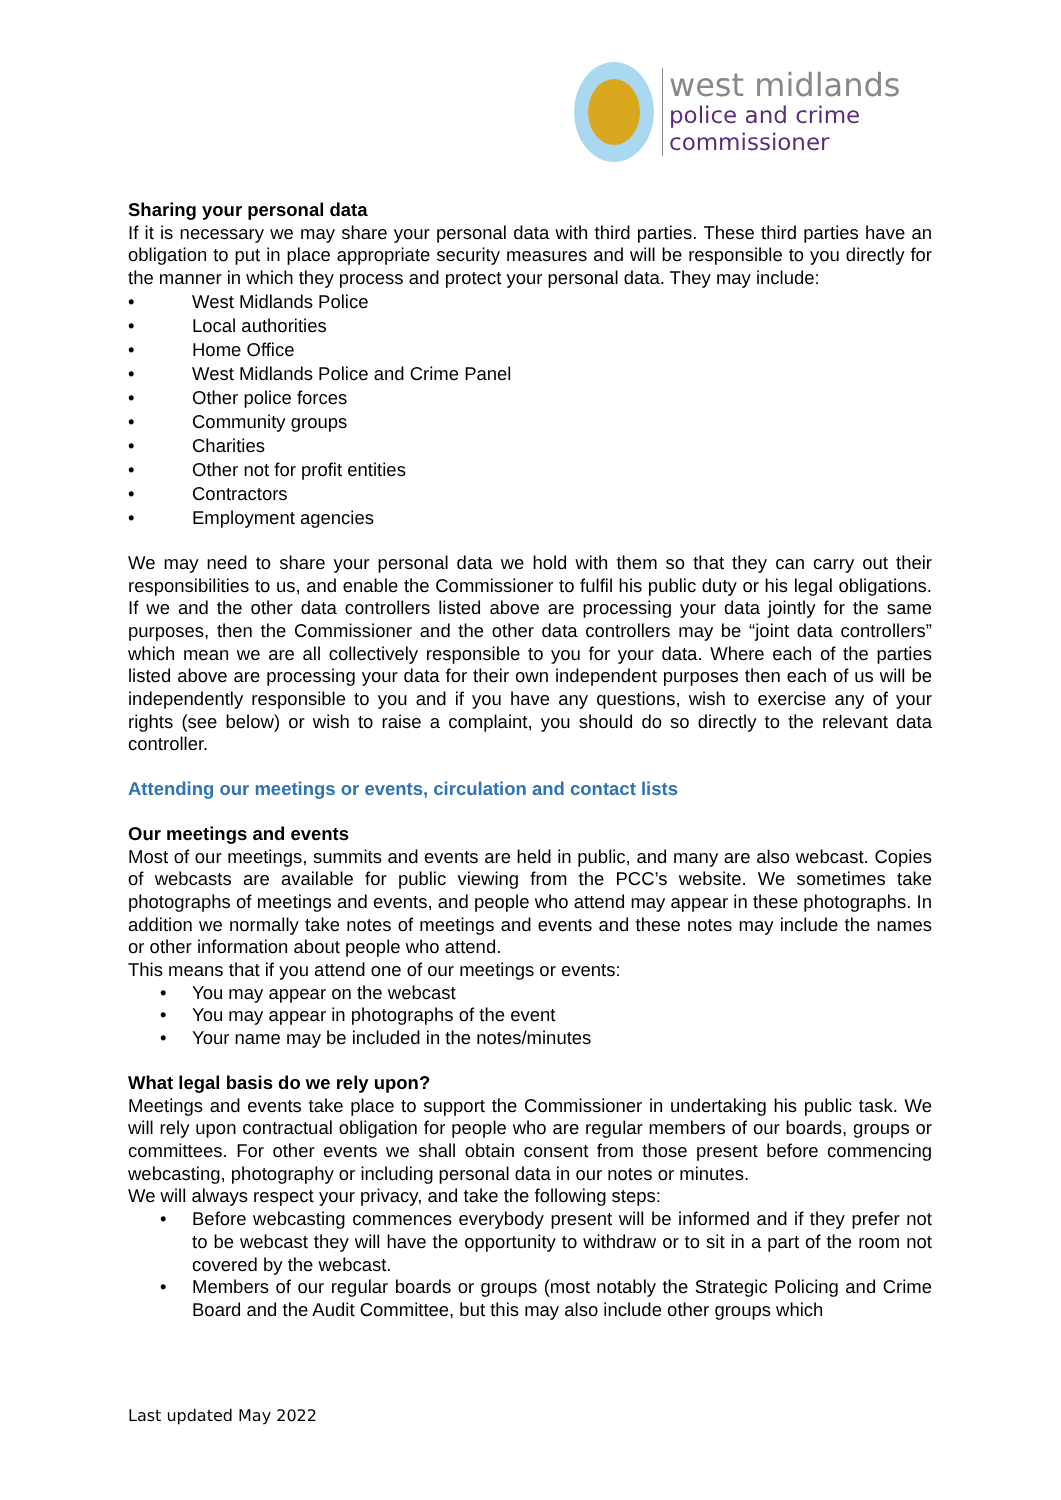west midlands
police and crime
commissioner
Sharing your personal data
If it is necessary we may share your personal data with third parties. These third parties have an obligation to put in place appropriate security measures and will be responsible to you directly for the manner in which they process and protect your personal data. They may include:
• West Midlands Police
• Local authorities
• Home Office
• West Midlands Police and Crime Panel
• Other police forces
• Community groups
• Charities
• Other not for profit entities
• Contractors
• Employment agencies
We may need to share your personal data we hold with them so that they can carry out their responsibilities to us, and enable the Commissioner to fulfil his public duty or his legal obligations. If we and the other data controllers listed above are processing your data jointly for the same purposes, then the Commissioner and the other data controllers may be “joint data controllers” which mean we are all collectively responsible to you for your data. Where each of the parties listed above are processing your data for their own independent purposes then each of us will be independently responsible to you and if you have any questions, wish to exercise any of your rights (see below) or wish to raise a complaint, you should do so directly to the relevant data controller.
Attending our meetings or events, circulation and contact lists
Our meetings and events
Most of our meetings, summits and events are held in public, and many are also webcast. Copies of webcasts are available for public viewing from the PCC’s website. We sometimes take photographs of meetings and events, and people who attend may appear in these photographs. In addition we normally take notes of meetings and events and these notes may include the names or other information about people who attend.
This means that if you attend one of our meetings or events:
• You may appear on the webcast
• You may appear in photographs of the event
• Your name may be included in the notes/minutes
What legal basis do we rely upon?
Meetings and events take place to support the Commissioner in undertaking his public task. We will rely upon contractual obligation for people who are regular members of our boards, groups or committees. For other events we shall obtain consent from those present before commencing webcasting, photography or including personal data in our notes or minutes.
We will always respect your privacy, and take the following steps:
• Before webcasting commences everybody present will be informed and if they prefer not to be webcast they will have the opportunity to withdraw or to sit in a part of the room not covered by the webcast.
• Members of our regular boards or groups (most notably the Strategic Policing and Crime Board and the Audit Committee, but this may also include other groups which
Last updated May 2022